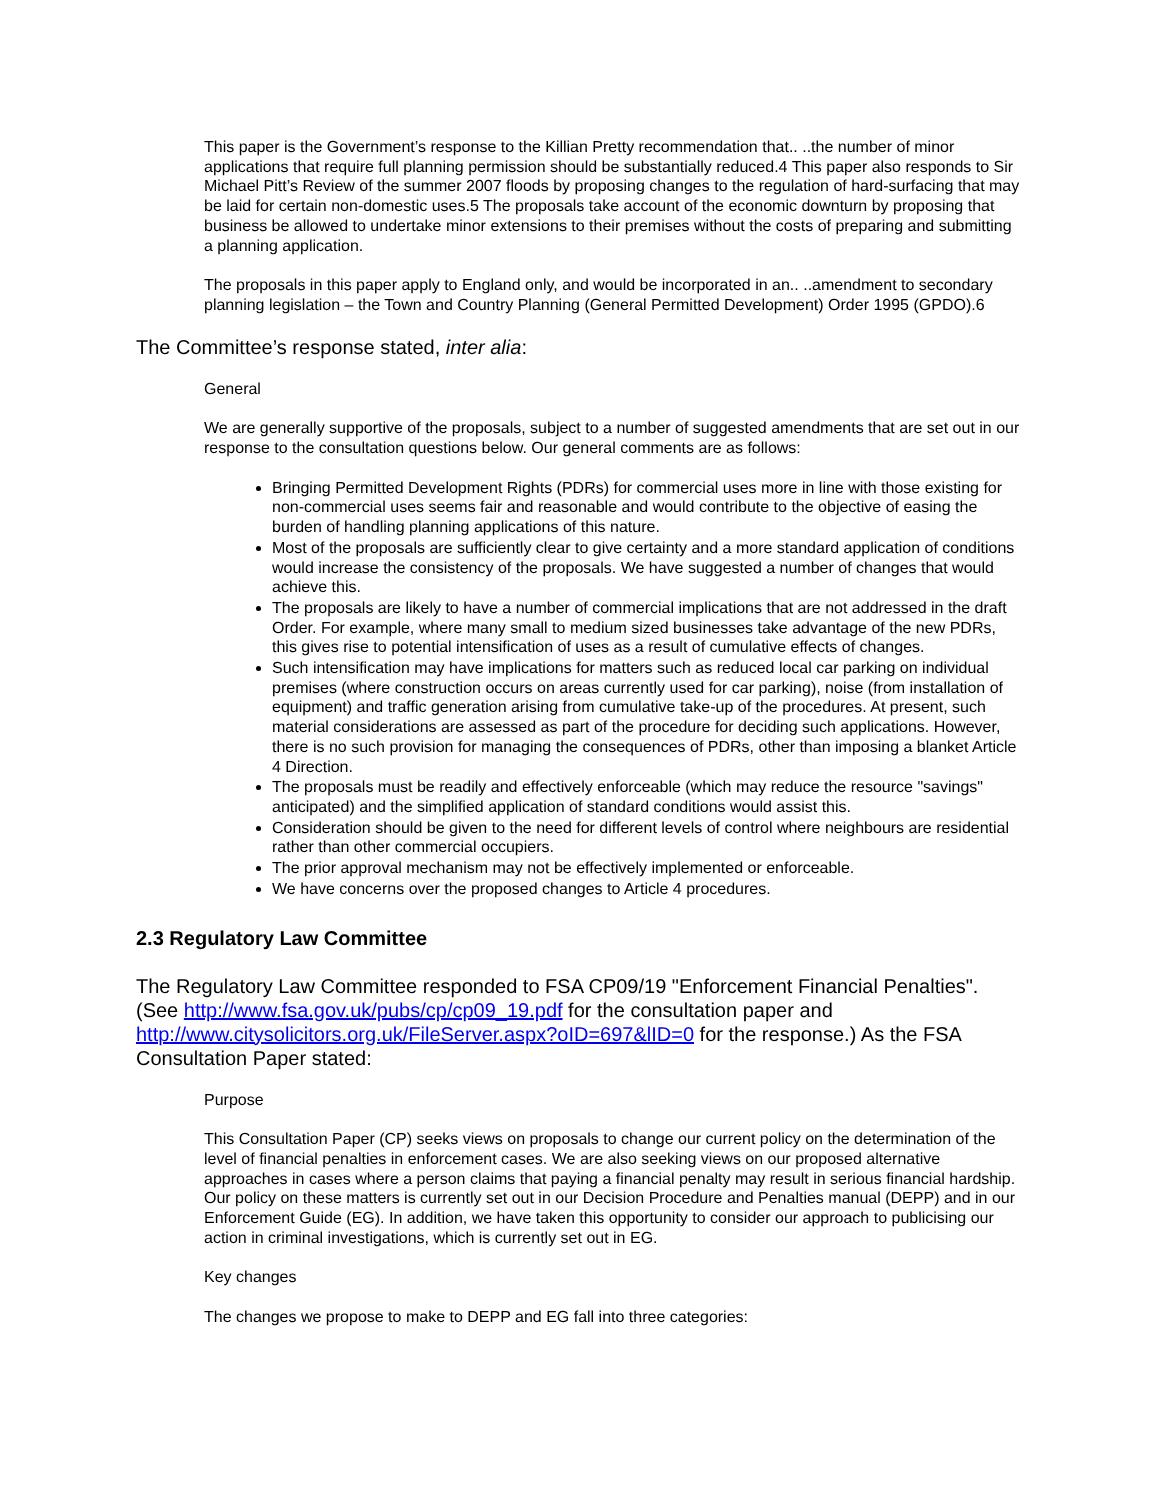This paper is the Government’s response to the Killian Pretty recommendation that.. ..the number of minor applications that require full planning permission should be substantially reduced.4 This paper also responds to Sir Michael Pitt’s Review of the summer 2007 floods by proposing changes to the regulation of hard-surfacing that may be laid for certain non-domestic uses.5 The proposals take account of the economic downturn by proposing that business be allowed to undertake minor extensions to their premises without the costs of preparing and submitting a planning application.
The proposals in this paper apply to England only, and would be incorporated in an.. ..amendment to secondary planning legislation – the Town and Country Planning (General Permitted Development) Order 1995 (GPDO).6
The Committee’s response stated, inter alia:
General
We are generally supportive of the proposals, subject to a number of suggested amendments that are set out in our response to the consultation questions below. Our general comments are as follows:
Bringing Permitted Development Rights (PDRs) for commercial uses more in line with those existing for non-commercial uses seems fair and reasonable and would contribute to the objective of easing the burden of handling planning applications of this nature.
Most of the proposals are sufficiently clear to give certainty and a more standard application of conditions would increase the consistency of the proposals. We have suggested a number of changes that would achieve this.
The proposals are likely to have a number of commercial implications that are not addressed in the draft Order. For example, where many small to medium sized businesses take advantage of the new PDRs, this gives rise to potential intensification of uses as a result of cumulative effects of changes.
Such intensification may have implications for matters such as reduced local car parking on individual premises (where construction occurs on areas currently used for car parking), noise (from installation of equipment) and traffic generation arising from cumulative take-up of the procedures. At present, such material considerations are assessed as part of the procedure for deciding such applications. However, there is no such provision for managing the consequences of PDRs, other than imposing a blanket Article 4 Direction.
The proposals must be readily and effectively enforceable (which may reduce the resource "savings" anticipated) and the simplified application of standard conditions would assist this.
Consideration should be given to the need for different levels of control where neighbours are residential rather than other commercial occupiers.
The prior approval mechanism may not be effectively implemented or enforceable.
We have concerns over the proposed changes to Article 4 procedures.
2.3 Regulatory Law Committee
The Regulatory Law Committee responded to FSA CP09/19 "Enforcement Financial Penalties". (See http://www.fsa.gov.uk/pubs/cp/cp09_19.pdf for the consultation paper and http://www.citysolicitors.org.uk/FileServer.aspx?oID=697&lID=0 for the response.) As the FSA Consultation Paper stated:
Purpose
This Consultation Paper (CP) seeks views on proposals to change our current policy on the determination of the level of financial penalties in enforcement cases. We are also seeking views on our proposed alternative approaches in cases where a person claims that paying a financial penalty may result in serious financial hardship. Our policy on these matters is currently set out in our Decision Procedure and Penalties manual (DEPP) and in our Enforcement Guide (EG). In addition, we have taken this opportunity to consider our approach to publicising our action in criminal investigations, which is currently set out in EG.
Key changes
The changes we propose to make to DEPP and EG fall into three categories: